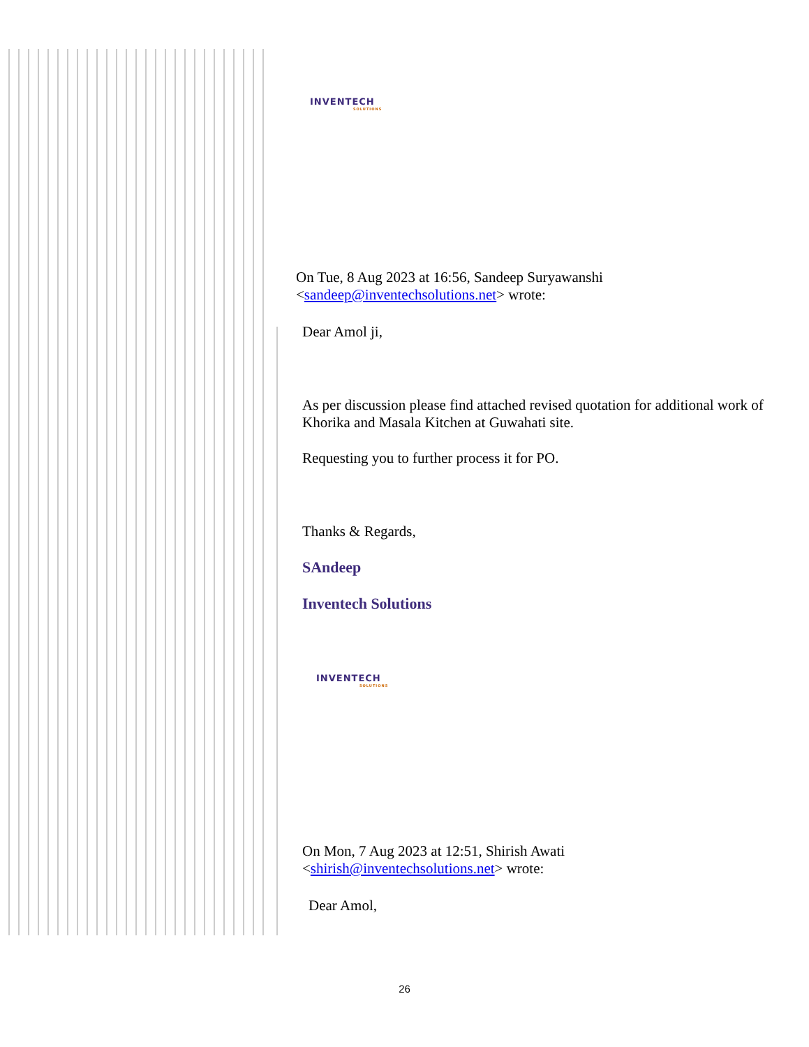INVENTECH
SOLUTIONS
On Tue, 8 Aug 2023 at 16:56, Sandeep Suryawanshi
<sandeep@inventechsolutions.net> wrote:
Dear Amol ji,
As per discussion please find attached revised quotation for additional work of Khorika and Masala Kitchen at Guwahati site.
Requesting you to further process it for PO.
Thanks & Regards,
SAndeep
Inventech Solutions
INVENTECH
SOLUTIONS
On Mon, 7 Aug 2023 at 12:51, Shirish Awati
<shirish@inventechsolutions.net> wrote:
Dear Amol,
26